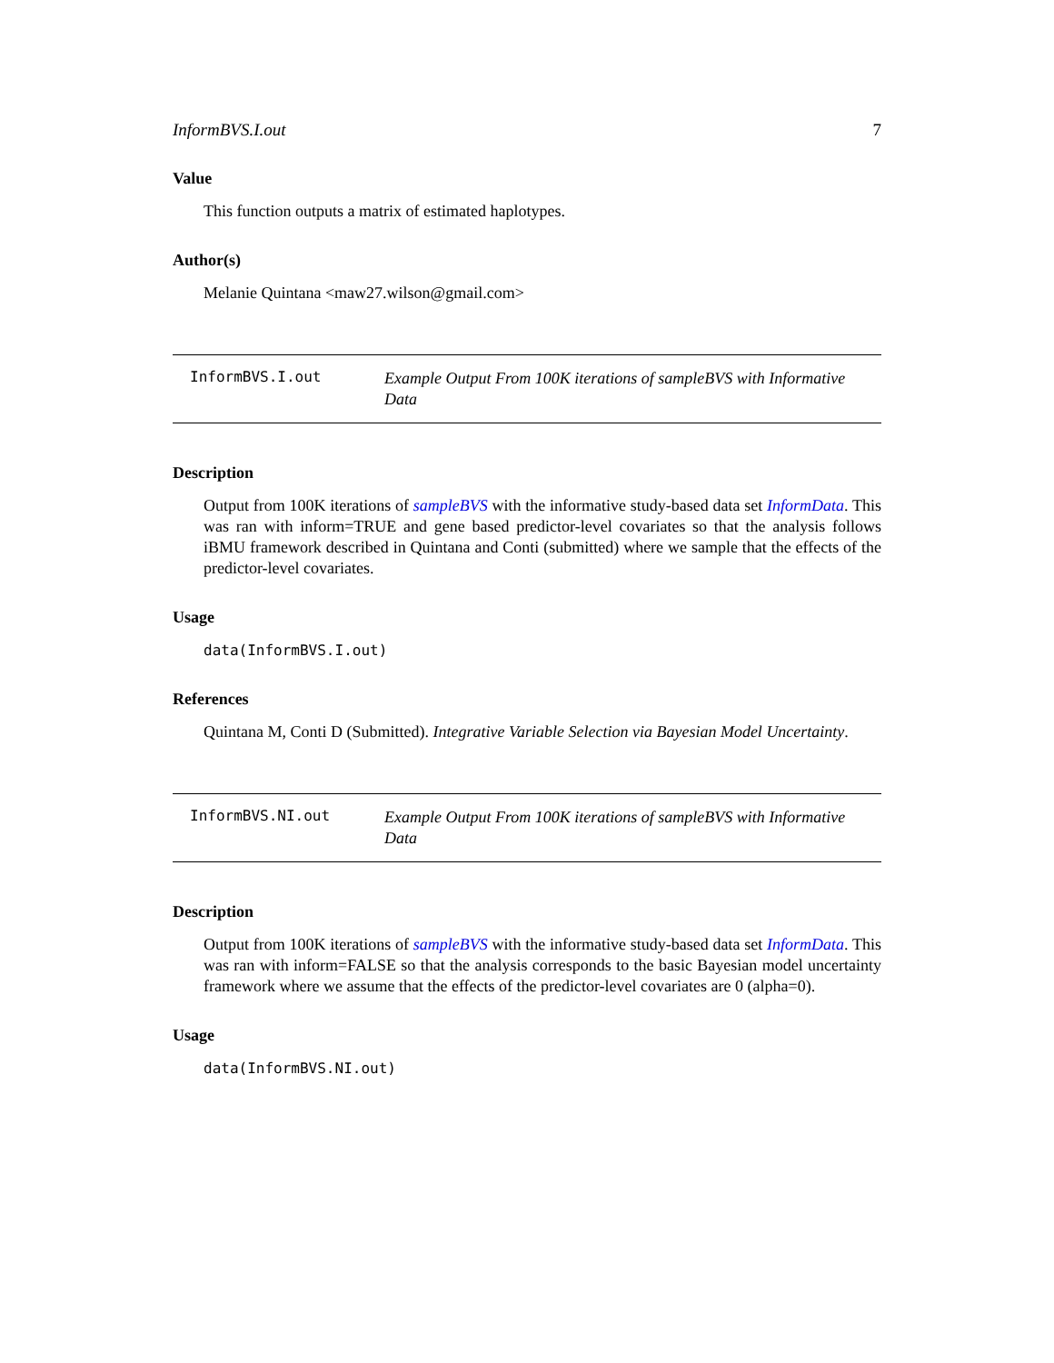InformBVS.I.out 7
Value
This function outputs a matrix of estimated haplotypes.
Author(s)
Melanie Quintana <maw27.wilson@gmail.com>
InformBVS.I.out
Example Output From 100K iterations of sampleBVS with Informative Data
Description
Output from 100K iterations of sampleBVS with the informative study-based data set InformData. This was ran with inform=TRUE and gene based predictor-level covariates so that the analysis follows iBMU framework described in Quintana and Conti (submitted) where we sample that the effects of the predictor-level covariates.
Usage
data(InformBVS.I.out)
References
Quintana M, Conti D (Submitted). Integrative Variable Selection via Bayesian Model Uncertainty.
InformBVS.NI.out
Example Output From 100K iterations of sampleBVS with Informative Data
Description
Output from 100K iterations of sampleBVS with the informative study-based data set InformData. This was ran with inform=FALSE so that the analysis corresponds to the basic Bayesian model uncertainty framework where we assume that the effects of the predictor-level covariates are 0 (alpha=0).
Usage
data(InformBVS.NI.out)